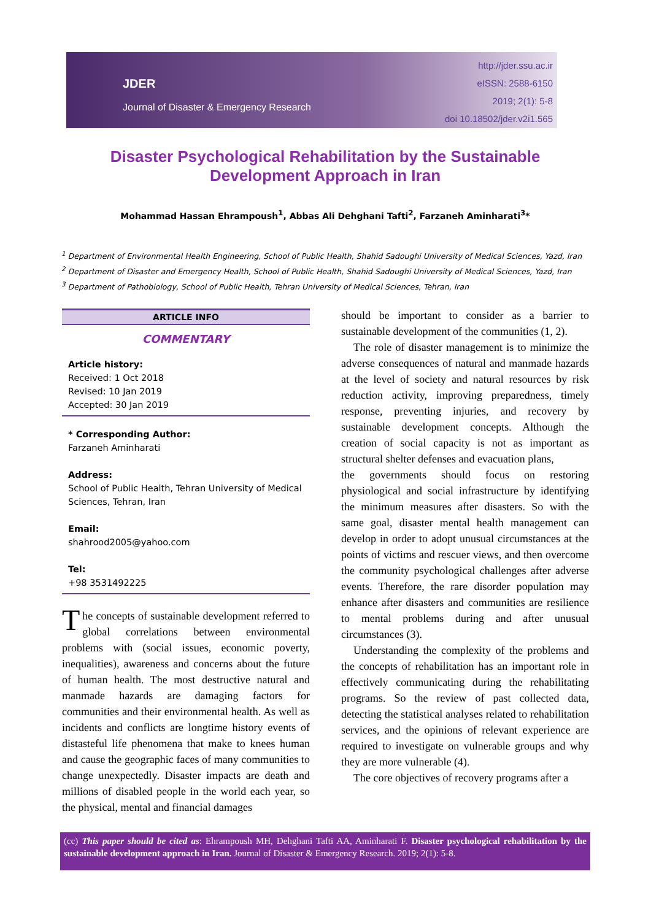JDER
Journal of Disaster & Emergency Research
http://jder.ssu.ac.ir
eISSN: 2588-6150
2019; 2(1): 5-8
doi 10.18502/jder.v2i1.565
Disaster Psychological Rehabilitation by the Sustainable Development Approach in Iran
Mohammad Hassan Ehrampoush<sup>1</sup>, Abbas Ali Dehghani Tafti<sup>2</sup>, Farzaneh Aminharati<sup>3</sup>*
<sup>1</sup> Department of Environmental Health Engineering, School of Public Health, Shahid Sadoughi University of Medical Sciences, Yazd, Iran
<sup>2</sup> Department of Disaster and Emergency Health, School of Public Health, Shahid Sadoughi University of Medical Sciences, Yazd, Iran
<sup>3</sup> Department of Pathobiology, School of Public Health, Tehran University of Medical Sciences, Tehran, Iran
ARTICLE INFO
COMMENTARY
Article history:
Received: 1 Oct 2018
Revised: 10 Jan 2019
Accepted: 30 Jan 2019
* Corresponding Author:
Farzaneh Aminharati
Address:
School of Public Health, Tehran University of Medical Sciences, Tehran, Iran
Email:
shahrood2005@yahoo.com
Tel:
+98 3531492225
The concepts of sustainable development referred to global correlations between environmental problems with (social issues, economic poverty, inequalities), awareness and concerns about the future of human health. The most destructive natural and manmade hazards are damaging factors for communities and their environmental health. As well as incidents and conflicts are longtime history events of distasteful life phenomena that make to knees human and cause the geographic faces of many communities to change unexpectedly. Disaster impacts are death and millions of disabled people in the world each year, so the physical, mental and financial damages
should be important to consider as a barrier to sustainable development of the communities (1, 2).
The role of disaster management is to minimize the adverse consequences of natural and manmade hazards at the level of society and natural resources by risk reduction activity, improving preparedness, timely response, preventing injuries, and recovery by sustainable development concepts. Although the creation of social capacity is not as important as structural shelter defenses and evacuation plans,
the governments should focus on restoring physiological and social infrastructure by identifying the minimum measures after disasters. So with the same goal, disaster mental health management can develop in order to adopt unusual circumstances at the points of victims and rescuer views, and then overcome the community psychological challenges after adverse events. Therefore, the rare disorder population may enhance after disasters and communities are resilience to mental problems during and after unusual circumstances (3).
Understanding the complexity of the problems and the concepts of rehabilitation has an important role in effectively communicating during the rehabilitating programs. So the review of past collected data, detecting the statistical analyses related to rehabilitation services, and the opinions of relevant experience are required to investigate on vulnerable groups and why they are more vulnerable (4).
The core objectives of recovery programs after a
(cc) This paper should be cited as: Ehrampoush MH, Dehghani Tafti AA, Aminharati F. Disaster psychological rehabilitation by the sustainable development approach in Iran. Journal of Disaster & Emergency Research. 2019; 2(1): 5-8.